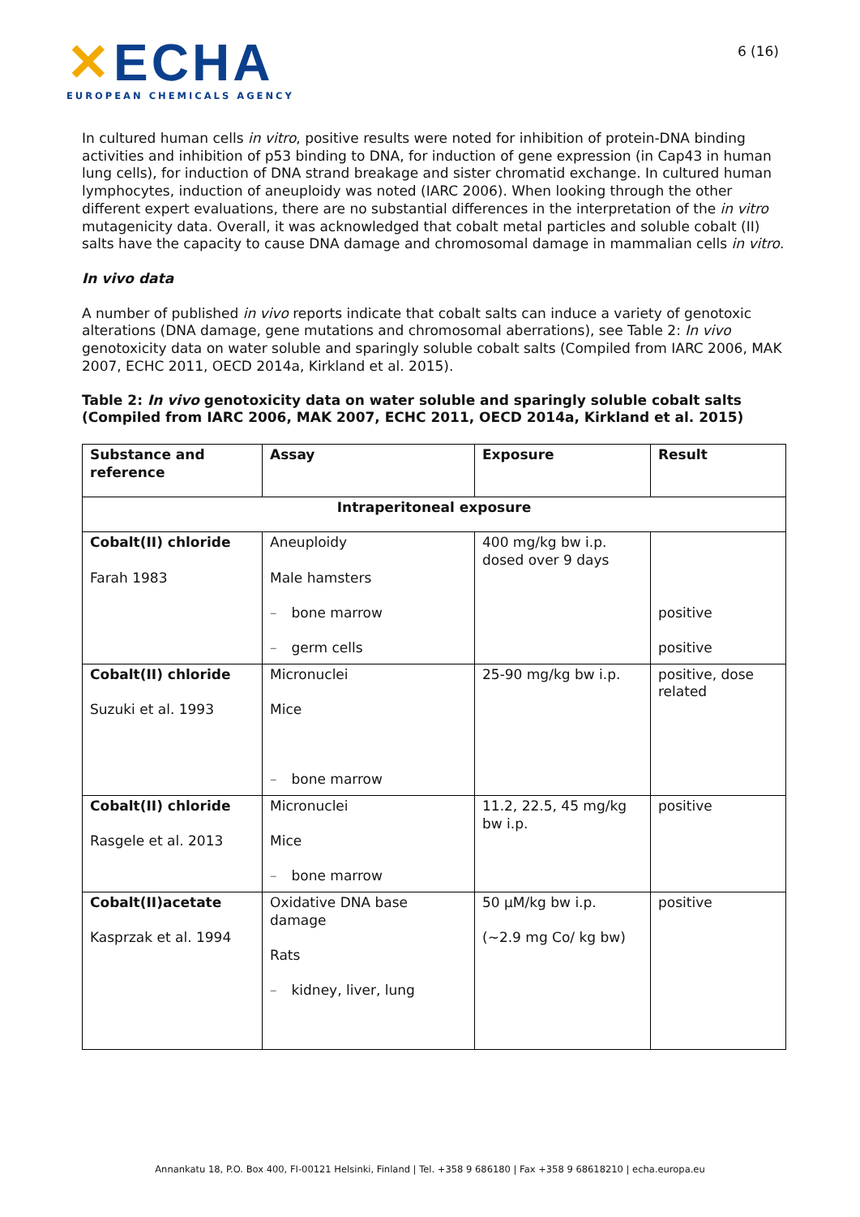✕ECHA
EUROPEAN CHEMICALS AGENCY
6 (16)
In cultured human cells in vitro, positive results were noted for inhibition of protein-DNA binding activities and inhibition of p53 binding to DNA, for induction of gene expression (in Cap43 in human lung cells), for induction of DNA strand breakage and sister chromatid exchange. In cultured human lymphocytes, induction of aneuploidy was noted (IARC 2006). When looking through the other different expert evaluations, there are no substantial differences in the interpretation of the in vitro mutagenicity data. Overall, it was acknowledged that cobalt metal particles and soluble cobalt (II) salts have the capacity to cause DNA damage and chromosomal damage in mammalian cells in vitro.
In vivo data
A number of published in vivo reports indicate that cobalt salts can induce a variety of genotoxic alterations (DNA damage, gene mutations and chromosomal aberrations), see Table 2: In vivo genotoxicity data on water soluble and sparingly soluble cobalt salts (Compiled from IARC 2006, MAK 2007, ECHC 2011, OECD 2014a, Kirkland et al. 2015).
Table 2: In vivo genotoxicity data on water soluble and sparingly soluble cobalt salts (Compiled from IARC 2006, MAK 2007, ECHC 2011, OECD 2014a, Kirkland et al. 2015)
| Substance and reference | Assay | Exposure | Result |
| --- | --- | --- | --- |
| Intraperitoneal exposure | | | |
| Cobalt(II) chloride Farah 1983 | Aneuploidy Male hamsters – bone marrow – germ cells | 400 mg/kg bw i.p. dosed over 9 days | positive positive |
| Cobalt(II) chloride Suzuki et al. 1993 | Micronuclei Mice – bone marrow | 25-90 mg/kg bw i.p. | positive, dose related |
| Cobalt(II) chloride Rasgele et al. 2013 | Micronuclei Mice – bone marrow | 11.2, 22.5, 45 mg/kg bw i.p. | positive |
| Cobalt(II)acetate Kasprzak et al. 1994 | Oxidative DNA base damage Rats – kidney, liver, lung | 50 µM/kg bw i.p. (~2.9 mg Co/ kg bw) | positive |
Annankatu 18, P.O. Box 400, FI-00121 Helsinki, Finland | Tel. +358 9 686180 | Fax +358 9 68618210 | echa.europa.eu